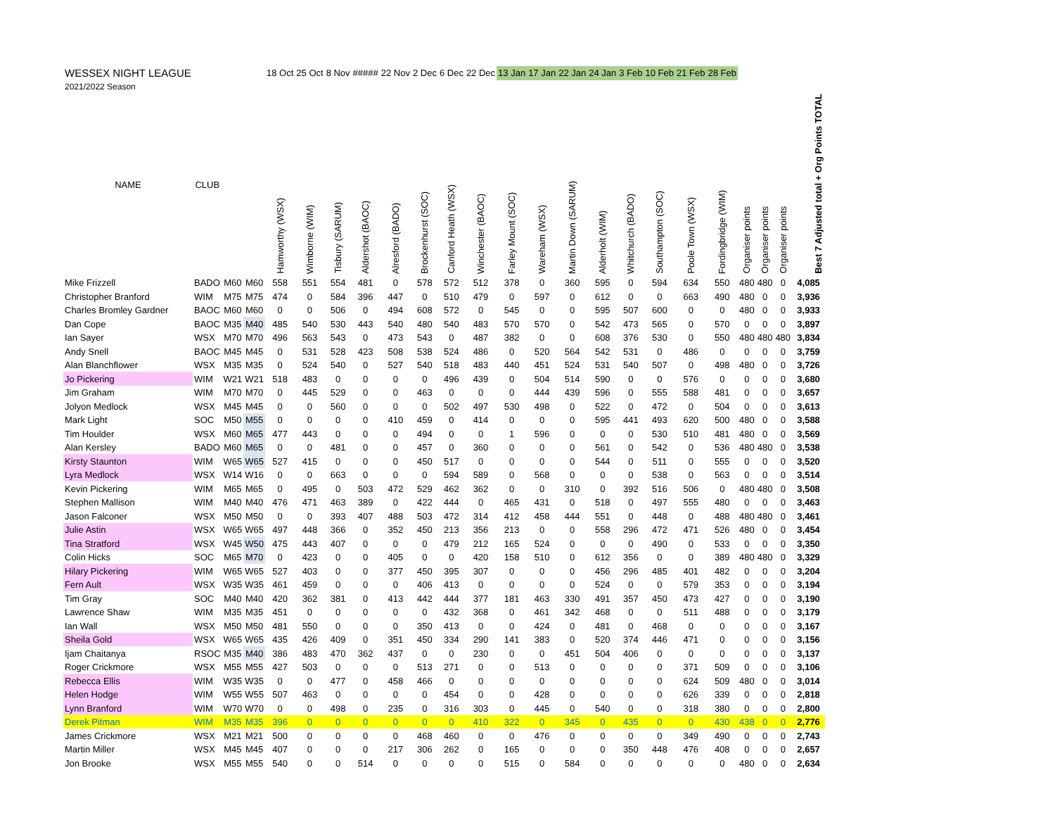| WESSEX NIGHT LEAGUE | | | | 18 Oct | 25 Oct | 8 Nov | ##### | 22 Nov | 2 Dec | 6 Dec | 22 Dec | 13 Jan | 17 Jan | 22 Jan | 24 Jan | 3 Feb | 10 Feb | 21 Feb | 28 Feb | | | | |
| 2021/2022 Season | | | | | | | | | | | | | | | | | | | | | | | |
| NAME | CLUB | | | Hamworthy (WSX) | Wimborne (WIM) | Tisbury (SARUM) | Aldershot (BAOC) | Alresford (BADO) | Brockenhurst (SOC) | Canford Heath (WSX) | Winchester (BAOC) | Farley Mount (SOC) | Wareham (WSX) | Martin Down (SARUM) | Alderholt (WIM) | Whitchurch (BADO) | Southampton (SOC) | Poole Town (WSX) | Fordingbridge (WIM) | Organiser points | Organiser points | Organiser points | Best 7 Adjusted total + Org Points TOTAL |
| Mike Frizzell | BADO | M60 | M60 | 558 | 551 | 554 | 481 | 0 | 578 | 572 | 512 | 378 | 0 | 360 | 595 | 0 | 594 | 634 | 550 | 480 | 480 | 0 | 4,085 |
| Christopher Branford | WIM | M75 | M75 | 474 | 0 | 584 | 396 | 447 | 0 | 510 | 479 | 0 | 597 | 0 | 612 | 0 | 0 | 663 | 490 | 480 | 0 | 0 | 3,936 |
| Charles Bromley Gardner | BAOC | M60 | M60 | 0 | 0 | 506 | 0 | 494 | 608 | 572 | 0 | 545 | 0 | 0 | 595 | 507 | 600 | 0 | 0 | 480 | 0 | 0 | 3,933 |
| Dan Cope | BAOC | M35 | M40 | 485 | 540 | 530 | 443 | 540 | 480 | 540 | 483 | 570 | 570 | 0 | 542 | 473 | 565 | 0 | 570 | 0 | 0 | 0 | 3,897 |
| Ian Sayer | WSX | M70 | M70 | 496 | 563 | 543 | 0 | 473 | 543 | 0 | 487 | 382 | 0 | 0 | 608 | 376 | 530 | 0 | 550 | 480 | 480 | 480 | 3,834 |
| Andy Snell | BAOC | M45 | M45 | 0 | 531 | 528 | 423 | 508 | 538 | 524 | 486 | 0 | 520 | 564 | 542 | 531 | 0 | 486 | 0 | 0 | 0 | 0 | 3,759 |
| Alan Blanchflower | WSX | M35 | M35 | 0 | 524 | 540 | 0 | 527 | 540 | 518 | 483 | 440 | 451 | 524 | 531 | 540 | 507 | 0 | 498 | 480 | 0 | 0 | 3,726 |
| Jo Pickering | WIM | W21 | W21 | 518 | 483 | 0 | 0 | 0 | 0 | 496 | 439 | 0 | 504 | 514 | 590 | 0 | 0 | 576 | 0 | 0 | 0 | 0 | 3,680 |
| Jim Graham | WIM | M70 | M70 | 0 | 445 | 529 | 0 | 0 | 463 | 0 | 0 | 0 | 444 | 439 | 596 | 0 | 555 | 588 | 481 | 0 | 0 | 0 | 3,657 |
| Jolyon Medlock | WSX | M45 | M45 | 0 | 0 | 560 | 0 | 0 | 0 | 502 | 497 | 530 | 498 | 0 | 522 | 0 | 472 | 0 | 504 | 0 | 0 | 0 | 3,613 |
| Mark Light | SOC | M50 | M55 | 0 | 0 | 0 | 0 | 410 | 459 | 0 | 414 | 0 | 0 | 0 | 595 | 441 | 493 | 620 | 500 | 480 | 0 | 0 | 3,588 |
| Tim Houlder | WSX | M60 | M65 | 477 | 443 | 0 | 0 | 0 | 494 | 0 | 0 | 1 | 596 | 0 | 0 | 0 | 530 | 510 | 481 | 480 | 0 | 0 | 3,569 |
| Alan Kersley | BADO | M60 | M65 | 0 | 0 | 481 | 0 | 0 | 457 | 0 | 360 | 0 | 0 | 0 | 561 | 0 | 542 | 0 | 536 | 480 | 480 | 0 | 3,538 |
| Kirsty Staunton | WIM | W65 | W65 | 527 | 415 | 0 | 0 | 0 | 450 | 517 | 0 | 0 | 0 | 0 | 544 | 0 | 511 | 0 | 555 | 0 | 0 | 0 | 3,520 |
| Lyra Medlock | WSX | W14 | W16 | 0 | 0 | 663 | 0 | 0 | 0 | 594 | 589 | 0 | 568 | 0 | 0 | 0 | 538 | 0 | 563 | 0 | 0 | 0 | 3,514 |
| Kevin Pickering | WIM | M65 | M65 | 0 | 495 | 0 | 503 | 472 | 529 | 462 | 362 | 0 | 0 | 310 | 0 | 392 | 516 | 506 | 0 | 480 | 480 | 0 | 3,508 |
| Stephen Mallison | WIM | M40 | M40 | 476 | 471 | 463 | 389 | 0 | 422 | 444 | 0 | 465 | 431 | 0 | 518 | 0 | 497 | 555 | 480 | 0 | 0 | 0 | 3,463 |
| Jason Falconer | WSX | M50 | M50 | 0 | 0 | 393 | 407 | 488 | 503 | 472 | 314 | 412 | 458 | 444 | 551 | 0 | 448 | 0 | 488 | 480 | 480 | 0 | 3,461 |
| Julie Astin | WSX | W65 | W65 | 497 | 448 | 366 | 0 | 352 | 450 | 213 | 356 | 213 | 0 | 0 | 558 | 296 | 472 | 471 | 526 | 480 | 0 | 0 | 3,454 |
| Tina Stratford | WSX | W45 | W50 | 475 | 443 | 407 | 0 | 0 | 0 | 479 | 212 | 165 | 524 | 0 | 0 | 0 | 490 | 0 | 533 | 0 | 0 | 0 | 3,350 |
| Colin Hicks | SOC | M65 | M70 | 0 | 423 | 0 | 0 | 405 | 0 | 0 | 420 | 158 | 510 | 0 | 612 | 356 | 0 | 0 | 389 | 480 | 480 | 0 | 3,329 |
| Hilary Pickering | WIM | W65 | W65 | 527 | 403 | 0 | 0 | 377 | 450 | 395 | 307 | 0 | 0 | 0 | 456 | 296 | 485 | 401 | 482 | 0 | 0 | 0 | 3,204 |
| Fern Ault | WSX | W35 | W35 | 461 | 459 | 0 | 0 | 0 | 406 | 413 | 0 | 0 | 0 | 0 | 524 | 0 | 0 | 579 | 353 | 0 | 0 | 0 | 3,194 |
| Tim Gray | SOC | M40 | M40 | 420 | 362 | 381 | 0 | 413 | 442 | 444 | 377 | 181 | 463 | 330 | 491 | 357 | 450 | 473 | 427 | 0 | 0 | 0 | 3,190 |
| Lawrence Shaw | WIM | M35 | M35 | 451 | 0 | 0 | 0 | 0 | 0 | 432 | 368 | 0 | 461 | 342 | 468 | 0 | 0 | 511 | 488 | 0 | 0 | 0 | 3,179 |
| Ian Wall | WSX | M50 | M50 | 481 | 550 | 0 | 0 | 0 | 350 | 413 | 0 | 0 | 424 | 0 | 481 | 0 | 468 | 0 | 0 | 0 | 0 | 0 | 3,167 |
| Sheila Gold | WSX | W65 | W65 | 435 | 426 | 409 | 0 | 351 | 450 | 334 | 290 | 141 | 383 | 0 | 520 | 374 | 446 | 471 | 0 | 0 | 0 | 0 | 3,156 |
| Ijam Chaitanya | RSOC | M35 | M40 | 386 | 483 | 470 | 362 | 437 | 0 | 0 | 230 | 0 | 0 | 451 | 504 | 406 | 0 | 0 | 0 | 0 | 0 | 0 | 3,137 |
| Roger Crickmore | WSX | M55 | M55 | 427 | 503 | 0 | 0 | 0 | 513 | 271 | 0 | 0 | 513 | 0 | 0 | 0 | 0 | 371 | 509 | 0 | 0 | 0 | 3,106 |
| Rebecca Ellis | WIM | W35 | W35 | 0 | 0 | 477 | 0 | 458 | 466 | 0 | 0 | 0 | 0 | 0 | 0 | 0 | 0 | 624 | 509 | 480 | 0 | 0 | 3,014 |
| Helen Hodge | WIM | W55 | W55 | 507 | 463 | 0 | 0 | 0 | 0 | 454 | 0 | 0 | 428 | 0 | 0 | 0 | 0 | 626 | 339 | 0 | 0 | 0 | 2,818 |
| Lynn Branford | WIM | W70 | W70 | 0 | 0 | 498 | 0 | 235 | 0 | 316 | 303 | 0 | 445 | 0 | 540 | 0 | 0 | 318 | 380 | 0 | 0 | 0 | 2,800 |
| Derek Pitman | WIM | M35 | M35 | 396 | 0 | 0 | 0 | 0 | 0 | 0 | 410 | 322 | 0 | 345 | 0 | 435 | 0 | 0 | 430 | 438 | 0 | 0 | 2,776 |
| James Crickmore | WSX | M21 | M21 | 500 | 0 | 0 | 0 | 0 | 468 | 460 | 0 | 0 | 476 | 0 | 0 | 0 | 0 | 349 | 490 | 0 | 0 | 0 | 2,743 |
| Martin Miller | WSX | M45 | M45 | 407 | 0 | 0 | 0 | 217 | 306 | 262 | 0 | 165 | 0 | 0 | 0 | 350 | 448 | 476 | 408 | 0 | 0 | 0 | 2,657 |
| Jon Brooke | WSX | M55 | M55 | 540 | 0 | 0 | 514 | 0 | 0 | 0 | 0 | 515 | 0 | 584 | 0 | 0 | 0 | 0 | 0 | 480 | 0 | 0 | 2,634 |